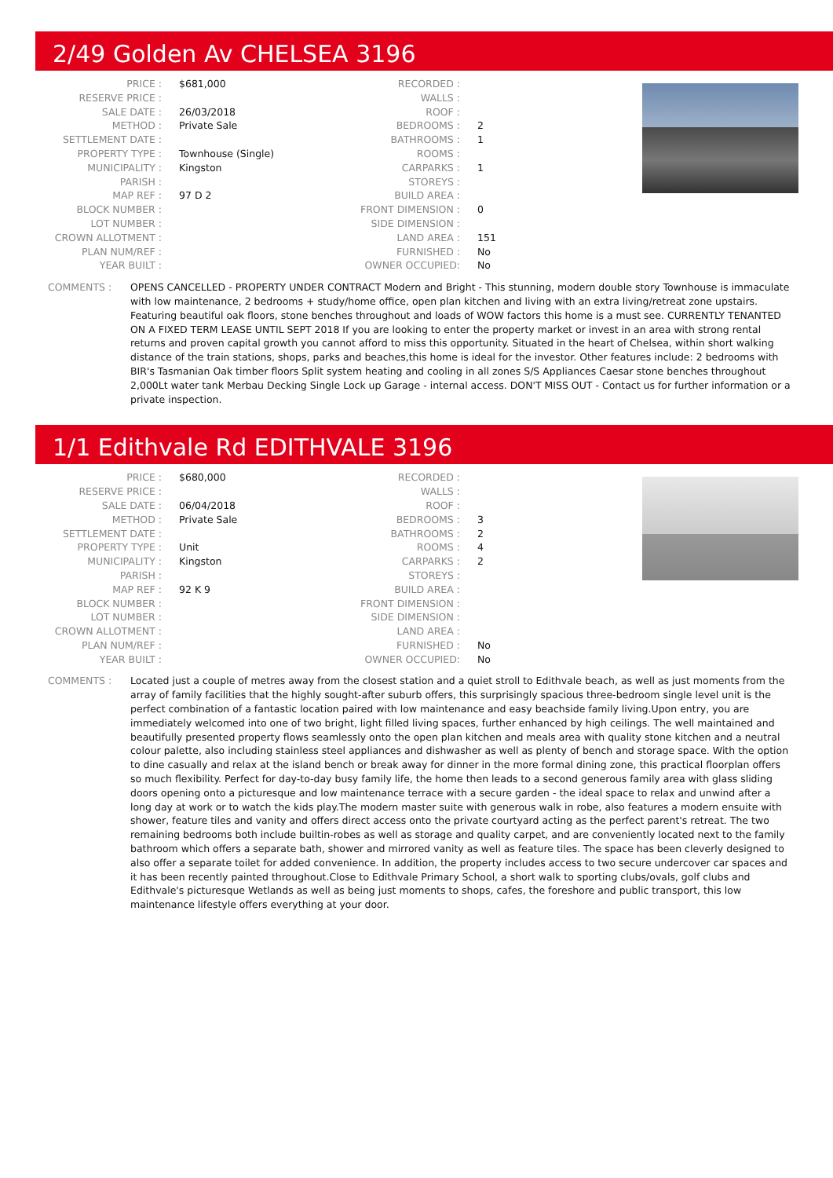2/49 Golden Av CHELSEA 3196
| PRICE : | $681,000 |
| RESERVE PRICE : | |
| SALE DATE : | 26/03/2018 |
| METHOD : | Private Sale |
| SETTLEMENT DATE : | |
| PROPERTY TYPE : | Townhouse (Single) |
| MUNICIPALITY : | Kingston |
| PARISH : | |
| MAP REF : | 97 D 2 |
| BLOCK NUMBER : | |
| LOT NUMBER : | |
| CROWN ALLOTMENT : | |
| PLAN NUM/REF : | |
| YEAR BUILT : | |
| RECORDED : | |
| WALLS : | |
| ROOF : | |
| BEDROOMS : | 2 |
| BATHROOMS : | 1 |
| ROOMS : | |
| CARPARKS : | 1 |
| STOREYS : | |
| BUILD AREA : | |
| FRONT DIMENSION : | 0 |
| SIDE DIMENSION : | |
| LAND AREA : | 151 |
| FURNISHED : | No |
| OWNER OCCUPIED: | No |
COMMENTS : OPENS CANCELLED - PROPERTY UNDER CONTRACT Modern and Bright - This stunning, modern double story Townhouse is immaculate with low maintenance, 2 bedrooms + study/home office, open plan kitchen and living with an extra living/retreat zone upstairs. Featuring beautiful oak floors, stone benches throughout and loads of WOW factors this home is a must see. CURRENTLY TENANTED ON A FIXED TERM LEASE UNTIL SEPT 2018 If you are looking to enter the property market or invest in an area with strong rental returns and proven capital growth you cannot afford to miss this opportunity. Situated in the heart of Chelsea, within short walking distance of the train stations, shops, parks and beaches,this home is ideal for the investor. Other features include: 2 bedrooms with BIR's Tasmanian Oak timber floors Split system heating and cooling in all zones S/S Appliances Caesar stone benches throughout 2,000Lt water tank Merbau Decking Single Lock up Garage - internal access. DON'T MISS OUT - Contact us for further information or a private inspection.
1/1 Edithvale Rd EDITHVALE 3196
| PRICE : | $680,000 |
| RESERVE PRICE : | |
| SALE DATE : | 06/04/2018 |
| METHOD : | Private Sale |
| SETTLEMENT DATE : | |
| PROPERTY TYPE : | Unit |
| MUNICIPALITY : | Kingston |
| PARISH : | |
| MAP REF : | 92 K 9 |
| BLOCK NUMBER : | |
| LOT NUMBER : | |
| CROWN ALLOTMENT : | |
| PLAN NUM/REF : | |
| YEAR BUILT : | |
| RECORDED : | |
| WALLS : | |
| ROOF : | |
| BEDROOMS : | 3 |
| BATHROOMS : | 2 |
| ROOMS : | 4 |
| CARPARKS : | 2 |
| STOREYS : | |
| BUILD AREA : | |
| FRONT DIMENSION : | |
| SIDE DIMENSION : | |
| LAND AREA : | |
| FURNISHED : | No |
| OWNER OCCUPIED: | No |
COMMENTS : Located just a couple of metres away from the closest station and a quiet stroll to Edithvale beach, as well as just moments from the array of family facilities that the highly sought-after suburb offers, this surprisingly spacious three-bedroom single level unit is the perfect combination of a fantastic location paired with low maintenance and easy beachside family living.Upon entry, you are immediately welcomed into one of two bright, light filled living spaces, further enhanced by high ceilings. The well maintained and beautifully presented property flows seamlessly onto the open plan kitchen and meals area with quality stone kitchen and a neutral colour palette, also including stainless steel appliances and dishwasher as well as plenty of bench and storage space. With the option to dine casually and relax at the island bench or break away for dinner in the more formal dining zone, this practical floorplan offers so much flexibility. Perfect for day-to-day busy family life, the home then leads to a second generous family area with glass sliding doors opening onto a picturesque and low maintenance terrace with a secure garden - the ideal space to relax and unwind after a long day at work or to watch the kids play.The modern master suite with generous walk in robe, also features a modern ensuite with shower, feature tiles and vanity and offers direct access onto the private courtyard acting as the perfect parent's retreat. The two remaining bedrooms both include builtin-robes as well as storage and quality carpet, and are conveniently located next to the family bathroom which offers a separate bath, shower and mirrored vanity as well as feature tiles. The space has been cleverly designed to also offer a separate toilet for added convenience. In addition, the property includes access to two secure undercover car spaces and it has been recently painted throughout.Close to Edithvale Primary School, a short walk to sporting clubs/ovals, golf clubs and Edithvale's picturesque Wetlands as well as being just moments to shops, cafes, the foreshore and public transport, this low maintenance lifestyle offers everything at your door.